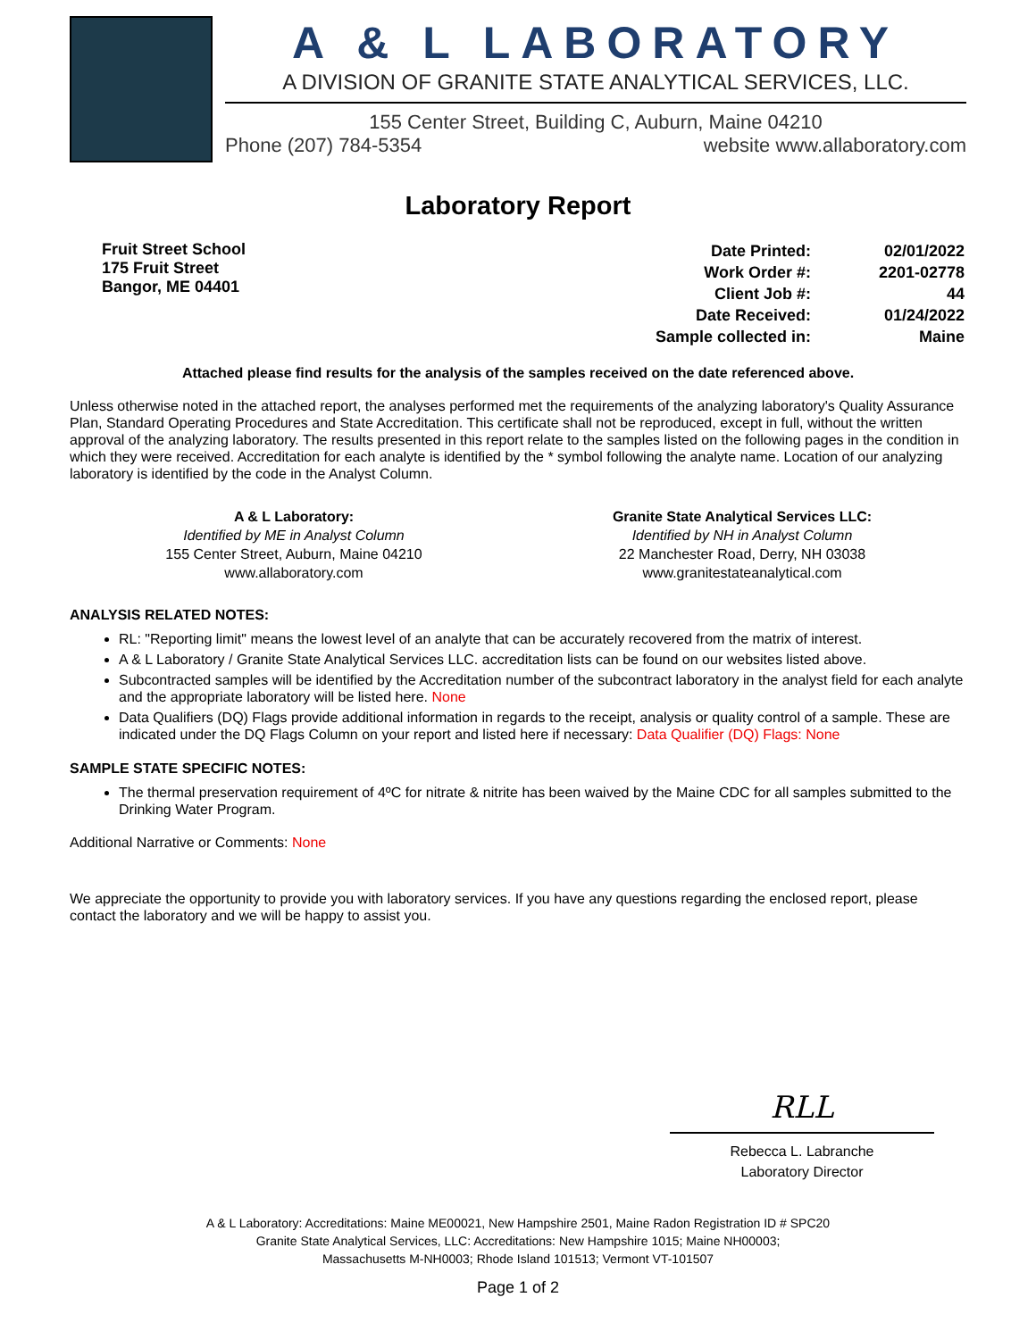A & L LABORATORY
A DIVISION OF GRANITE STATE ANALYTICAL SERVICES, LLC.
155 Center Street, Building C, Auburn, Maine 04210
Phone (207) 784-5354 website www.allaboratory.com
Laboratory Report
Fruit Street School
175 Fruit Street
Bangor, ME 04401
| Date Printed: | 02/01/2022 |
| Work Order #: | 2201-02778 |
| Client Job #: | 44 |
| Date Received: | 01/24/2022 |
| Sample collected in: | Maine |
Attached please find results for the analysis of the samples received on the date referenced above.
Unless otherwise noted in the attached report, the analyses performed met the requirements of the analyzing laboratory's Quality Assurance Plan, Standard Operating Procedures and State Accreditation. This certificate shall not be reproduced, except in full, without the written approval of the analyzing laboratory. The results presented in this report relate to the samples listed on the following pages in the condition in which they were received. Accreditation for each analyte is identified by the * symbol following the analyte name. Location of our analyzing laboratory is identified by the code in the Analyst Column.
A & L Laboratory:
Identified by ME in Analyst Column
155 Center Street, Auburn, Maine 04210
www.allaboratory.com
Granite State Analytical Services LLC:
Identified by NH in Analyst Column
22 Manchester Road, Derry, NH 03038
www.granitestateanalytical.com
ANALYSIS RELATED NOTES:
RL: "Reporting limit" means the lowest level of an analyte that can be accurately recovered from the matrix of interest.
A & L Laboratory / Granite State Analytical Services LLC. accreditation lists can be found on our websites listed above.
Subcontracted samples will be identified by the Accreditation number of the subcontract laboratory in the analyst field for each analyte and the appropriate laboratory will be listed here. None
Data Qualifiers (DQ) Flags provide additional information in regards to the receipt, analysis or quality control of a sample. These are indicated under the DQ Flags Column on your report and listed here if necessary: Data Qualifier (DQ) Flags: None
SAMPLE STATE SPECIFIC NOTES:
The thermal preservation requirement of 4ºC for nitrate & nitrite has been waived by the Maine CDC for all samples submitted to the Drinking Water Program.
Additional Narrative or Comments: None
We appreciate the opportunity to provide you with laboratory services. If you have any questions regarding the enclosed report, please contact the laboratory and we will be happy to assist you.
RLL
Rebecca L. Labranche
Laboratory Director
A & L Laboratory: Accreditations: Maine ME00021, New Hampshire 2501, Maine Radon Registration ID # SPC20
Granite State Analytical Services, LLC: Accreditations: New Hampshire 1015; Maine NH00003;
Massachusetts M-NH0003; Rhode Island 101513; Vermont VT-101507
Page 1 of 2